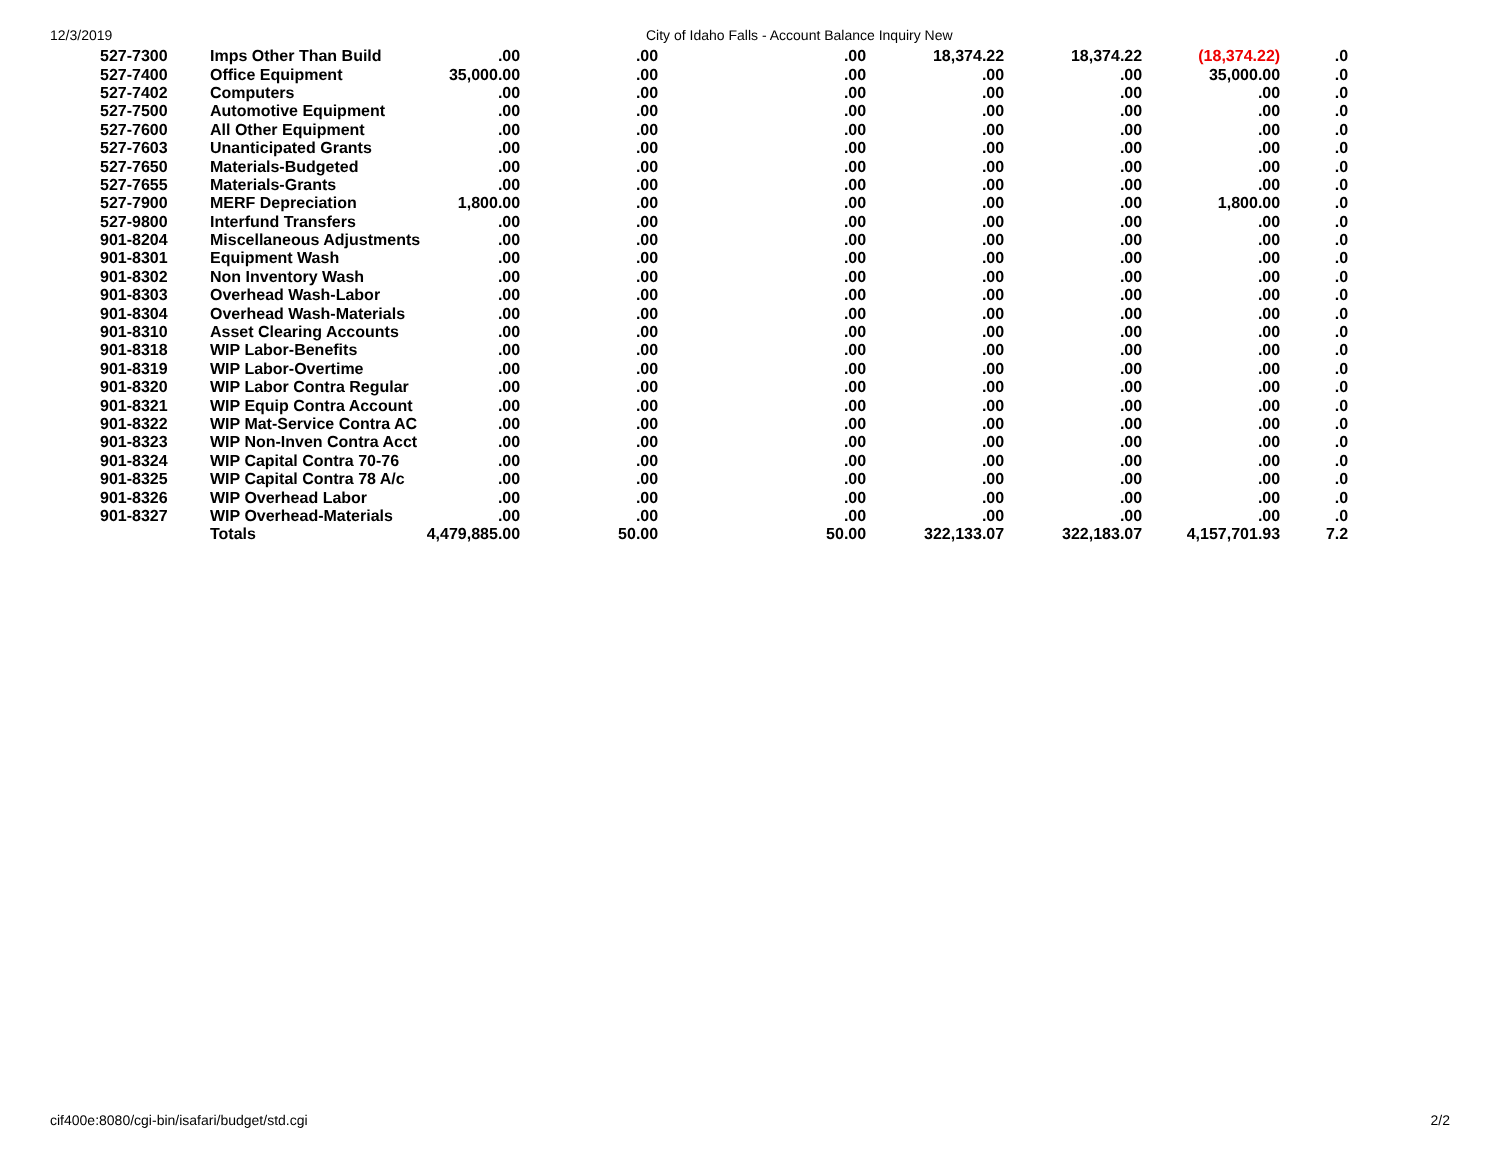12/3/2019 City of Idaho Falls - Account Balance Inquiry New
| 527-7300 | Imps Other Than Build | .00 | .00 | .00 | 18,374.22 | 18,374.22 | (18,374.22) | .0 |
| 527-7400 | Office Equipment | 35,000.00 | .00 | .00 | .00 | .00 | 35,000.00 | .0 |
| 527-7402 | Computers | .00 | .00 | .00 | .00 | .00 | .00 | .0 |
| 527-7500 | Automotive Equipment | .00 | .00 | .00 | .00 | .00 | .00 | .0 |
| 527-7600 | All Other Equipment | .00 | .00 | .00 | .00 | .00 | .00 | .0 |
| 527-7603 | Unanticipated Grants | .00 | .00 | .00 | .00 | .00 | .00 | .0 |
| 527-7650 | Materials-Budgeted | .00 | .00 | .00 | .00 | .00 | .00 | .0 |
| 527-7655 | Materials-Grants | .00 | .00 | .00 | .00 | .00 | .00 | .0 |
| 527-7900 | MERF Depreciation | 1,800.00 | .00 | .00 | .00 | .00 | 1,800.00 | .0 |
| 527-9800 | Interfund Transfers | .00 | .00 | .00 | .00 | .00 | .00 | .0 |
| 901-8204 | Miscellaneous Adjustments | .00 | .00 | .00 | .00 | .00 | .00 | .0 |
| 901-8301 | Equipment Wash | .00 | .00 | .00 | .00 | .00 | .00 | .0 |
| 901-8302 | Non Inventory Wash | .00 | .00 | .00 | .00 | .00 | .00 | .0 |
| 901-8303 | Overhead Wash-Labor | .00 | .00 | .00 | .00 | .00 | .00 | .0 |
| 901-8304 | Overhead Wash-Materials | .00 | .00 | .00 | .00 | .00 | .00 | .0 |
| 901-8310 | Asset Clearing Accounts | .00 | .00 | .00 | .00 | .00 | .00 | .0 |
| 901-8318 | WIP Labor-Benefits | .00 | .00 | .00 | .00 | .00 | .00 | .0 |
| 901-8319 | WIP Labor-Overtime | .00 | .00 | .00 | .00 | .00 | .00 | .0 |
| 901-8320 | WIP Labor Contra Regular | .00 | .00 | .00 | .00 | .00 | .00 | .0 |
| 901-8321 | WIP Equip Contra Account | .00 | .00 | .00 | .00 | .00 | .00 | .0 |
| 901-8322 | WIP Mat-Service Contra AC | .00 | .00 | .00 | .00 | .00 | .00 | .0 |
| 901-8323 | WIP Non-Inven Contra Acct | .00 | .00 | .00 | .00 | .00 | .00 | .0 |
| 901-8324 | WIP Capital Contra 70-76 | .00 | .00 | .00 | .00 | .00 | .00 | .0 |
| 901-8325 | WIP Capital Contra 78 A/c | .00 | .00 | .00 | .00 | .00 | .00 | .0 |
| 901-8326 | WIP Overhead Labor | .00 | .00 | .00 | .00 | .00 | .00 | .0 |
| 901-8327 | WIP Overhead-Materials | .00 | .00 | .00 | .00 | .00 | .00 | .0 |
| | Totals | 4,479,885.00 | 50.00 | 50.00 | 322,133.07 | 322,183.07 | 4,157,701.93 | 7.2 |
cif400e:8080/cgi-bin/isafari/budget/std.cgi 2/2